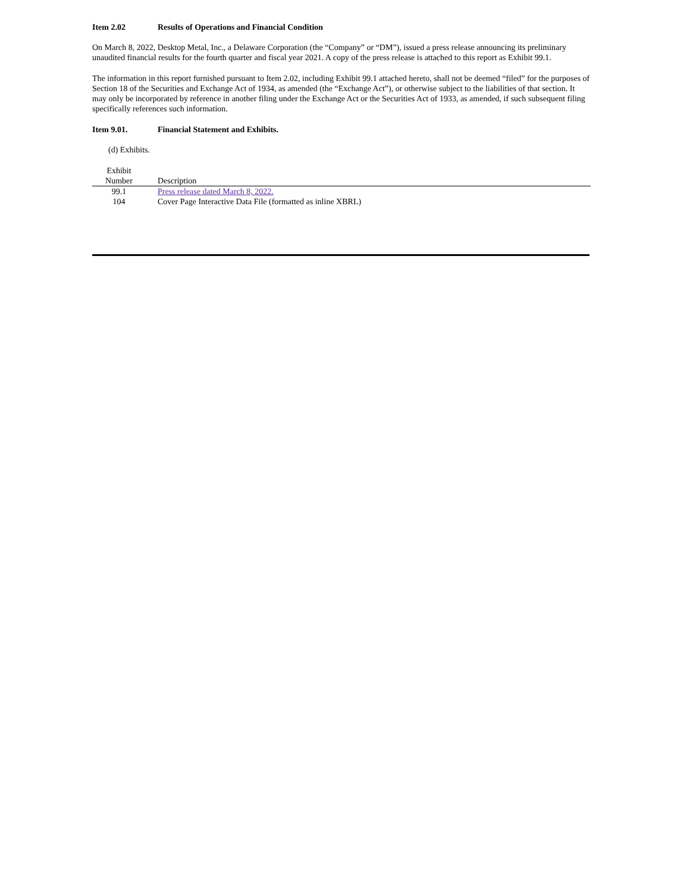Item 2.02 Results of Operations and Financial Condition
On March 8, 2022, Desktop Metal, Inc., a Delaware Corporation (the “Company” or “DM”), issued a press release announcing its preliminary unaudited financial results for the fourth quarter and fiscal year 2021. A copy of the press release is attached to this report as Exhibit 99.1.
The information in this report furnished pursuant to Item 2.02, including Exhibit 99.1 attached hereto, shall not be deemed “filed” for the purposes of Section 18 of the Securities and Exchange Act of 1934, as amended (the “Exchange Act”), or otherwise subject to the liabilities of that section. It may only be incorporated by reference in another filing under the Exchange Act or the Securities Act of 1933, as amended, if such subsequent filing specifically references such information.
Item 9.01. Financial Statement and Exhibits.
(d) Exhibits.
| Exhibit Number | Description |
| --- | --- |
| 99.1 | Press release dated March 8, 2022. |
| 104 | Cover Page Interactive Data File (formatted as inline XBRL) |